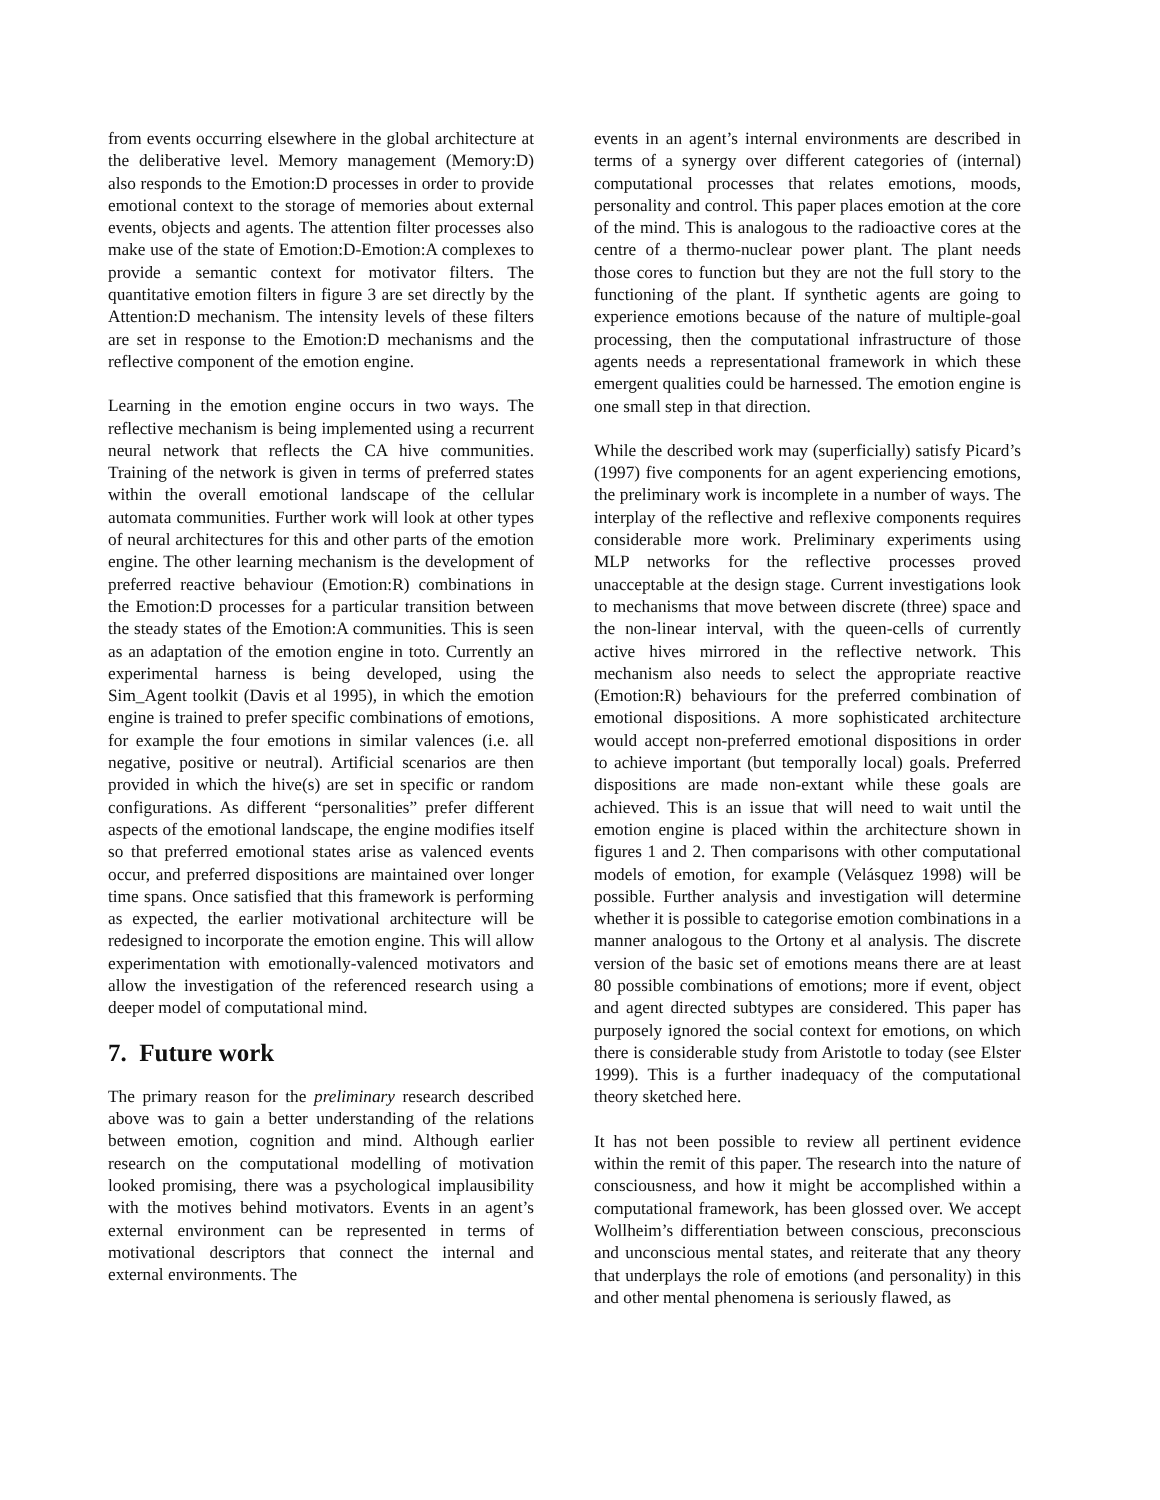from events occurring elsewhere in the global architecture at the deliberative level. Memory management (Memory:D) also responds to the Emotion:D processes in order to provide emotional context to the storage of memories about external events, objects and agents. The attention filter processes also make use of the state of Emotion:D-Emotion:A complexes to provide a semantic context for motivator filters. The quantitative emotion filters in figure 3 are set directly by the Attention:D mechanism. The intensity levels of these filters are set in response to the Emotion:D mechanisms and the reflective component of the emotion engine.
Learning in the emotion engine occurs in two ways. The reflective mechanism is being implemented using a recurrent neural network that reflects the CA hive communities. Training of the network is given in terms of preferred states within the overall emotional landscape of the cellular automata communities. Further work will look at other types of neural architectures for this and other parts of the emotion engine. The other learning mechanism is the development of preferred reactive behaviour (Emotion:R) combinations in the Emotion:D processes for a particular transition between the steady states of the Emotion:A communities. This is seen as an adaptation of the emotion engine in toto. Currently an experimental harness is being developed, using the Sim_Agent toolkit (Davis et al 1995), in which the emotion engine is trained to prefer specific combinations of emotions, for example the four emotions in similar valences (i.e. all negative, positive or neutral). Artificial scenarios are then provided in which the hive(s) are set in specific or random configurations. As different “personalities” prefer different aspects of the emotional landscape, the engine modifies itself so that preferred emotional states arise as valenced events occur, and preferred dispositions are maintained over longer time spans. Once satisfied that this framework is performing as expected, the earlier motivational architecture will be redesigned to incorporate the emotion engine. This will allow experimentation with emotionally-valenced motivators and allow the investigation of the referenced research using a deeper model of computational mind.
7. Future work
The primary reason for the preliminary research described above was to gain a better understanding of the relations between emotion, cognition and mind. Although earlier research on the computational modelling of motivation looked promising, there was a psychological implausibility with the motives behind motivators. Events in an agent’s external environment can be represented in terms of motivational descriptors that connect the internal and external environments. The
events in an agent’s internal environments are described in terms of a synergy over different categories of (internal) computational processes that relates emotions, moods, personality and control. This paper places emotion at the core of the mind. This is analogous to the radioactive cores at the centre of a thermo-nuclear power plant. The plant needs those cores to function but they are not the full story to the functioning of the plant. If synthetic agents are going to experience emotions because of the nature of multiple-goal processing, then the computational infrastructure of those agents needs a representational framework in which these emergent qualities could be harnessed. The emotion engine is one small step in that direction.
While the described work may (superficially) satisfy Picard’s (1997) five components for an agent experiencing emotions, the preliminary work is incomplete in a number of ways. The interplay of the reflective and reflexive components requires considerable more work. Preliminary experiments using MLP networks for the reflective processes proved unacceptable at the design stage. Current investigations look to mechanisms that move between discrete (three) space and the non-linear interval, with the queen-cells of currently active hives mirrored in the reflective network. This mechanism also needs to select the appropriate reactive (Emotion:R) behaviours for the preferred combination of emotional dispositions. A more sophisticated architecture would accept non-preferred emotional dispositions in order to achieve important (but temporally local) goals. Preferred dispositions are made non-extant while these goals are achieved. This is an issue that will need to wait until the emotion engine is placed within the architecture shown in figures 1 and 2. Then comparisons with other computational models of emotion, for example (Velásquez 1998) will be possible. Further analysis and investigation will determine whether it is possible to categorise emotion combinations in a manner analogous to the Ortony et al analysis. The discrete version of the basic set of emotions means there are at least 80 possible combinations of emotions; more if event, object and agent directed subtypes are considered. This paper has purposely ignored the social context for emotions, on which there is considerable study from Aristotle to today (see Elster 1999). This is a further inadequacy of the computational theory sketched here.
It has not been possible to review all pertinent evidence within the remit of this paper. The research into the nature of consciousness, and how it might be accomplished within a computational framework, has been glossed over. We accept Wollheim’s differentiation between conscious, preconscious and unconscious mental states, and reiterate that any theory that underplays the role of emotions (and personality) in this and other mental phenomena is seriously flawed, as